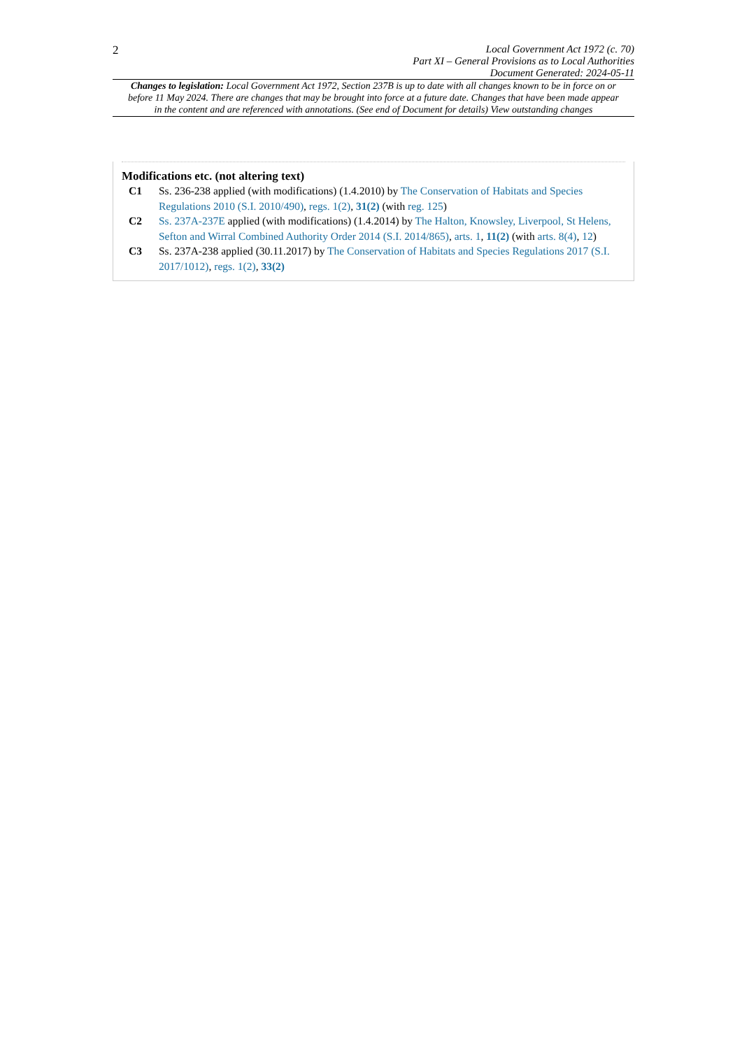2
Local Government Act 1972 (c. 70)
Part XI – General Provisions as to Local Authorities
Document Generated: 2024-05-11
Changes to legislation: Local Government Act 1972, Section 237B is up to date with all changes known to be in force on or before 11 May 2024. There are changes that may be brought into force at a future date. Changes that have been made appear in the content and are referenced with annotations. (See end of Document for details) View outstanding changes
Modifications etc. (not altering text)
C1 Ss. 236-238 applied (with modifications) (1.4.2010) by The Conservation of Habitats and Species Regulations 2010 (S.I. 2010/490), regs. 1(2), 31(2) (with reg. 125)
C2 Ss. 237A-237E applied (with modifications) (1.4.2014) by The Halton, Knowsley, Liverpool, St Helens, Sefton and Wirral Combined Authority Order 2014 (S.I. 2014/865), arts. 1, 11(2) (with arts. 8(4), 12)
C3 Ss. 237A-238 applied (30.11.2017) by The Conservation of Habitats and Species Regulations 2017 (S.I. 2017/1012), regs. 1(2), 33(2)